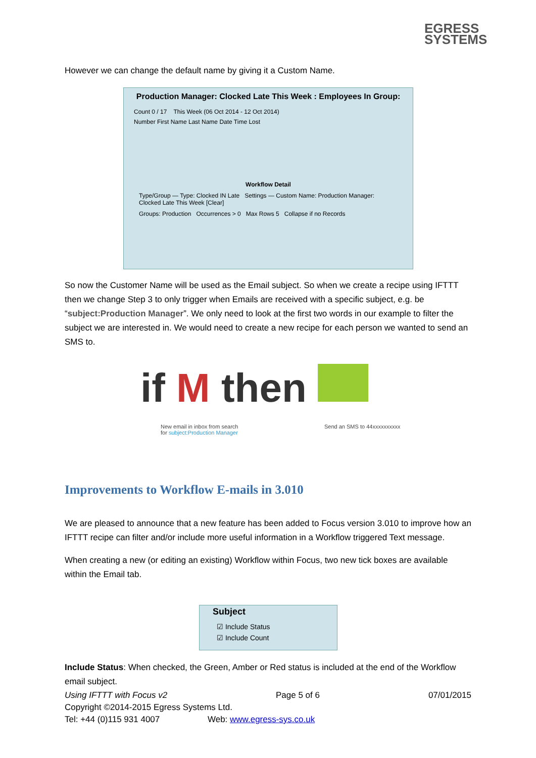EGRESS
SYSTEMS
However we can change the default name by giving it a Custom Name.
Production Manager: Clocked Late This Week : Employees In Group:
Count 0 / 17 This Week (06 Oct 2014 - 12 Oct 2014)
Number First Name Last Name Date Time Lost
Workflow Detail
Type/Group — Type: Clocked IN Late Settings — Custom Name: Production Manager: Clocked Late This Week [Clear]
Groups: Production Occurrences > 0 Max Rows 5 Collapse if no Records
So now the Customer Name will be used as the Email subject. So when we create a recipe using IFTTT then we change Step 3 to only trigger when Emails are received with a specific subject, e.g. be “subject:Production Manager”. We only need to look at the first two words in our example to filter the subject we are interested in. We would need to create a new recipe for each person we wanted to send an SMS to.
if M then
New email in inbox from search
for subject:Production Manager
Send an SMS to 44xxxxxxxxxx
Improvements to Workflow E-mails in 3.010
We are pleased to announce that a new feature has been added to Focus version 3.010 to improve how an IFTTT recipe can filter and/or include more useful information in a Workflow triggered Text message.
When creating a new (or editing an existing) Workflow within Focus, two new tick boxes are available within the Email tab.
Subject
☑ Include Status
☑ Include Count
Include Status: When checked, the Green, Amber or Red status is included at the end of the Workflow email subject.
Using IFTTT with Focus v2 Page 5 of 6 07/01/2015
Copyright ©2014-2015 Egress Systems Ltd.
Tel: +44 (0)115 931 4007 Web: www.egress-sys.co.uk